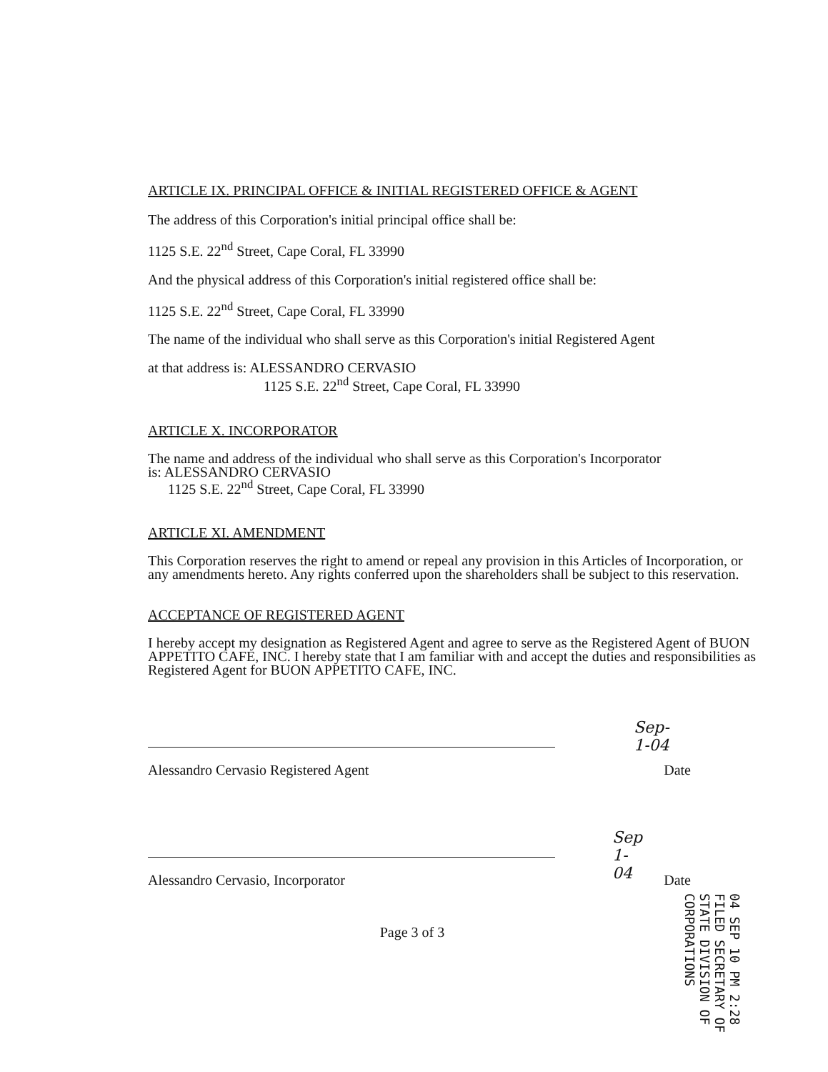ARTICLE IX. PRINCIPAL OFFICE & INITIAL REGISTERED OFFICE & AGENT
The address of this Corporation's initial principal office shall be:
1125 S.E. 22<sup>nd</sup> Street, Cape Coral, FL 33990
And the physical address of this Corporation's initial registered office shall be:
1125 S.E. 22<sup>nd</sup> Street, Cape Coral, FL 33990
The name of the individual who shall serve as this Corporation's initial Registered Agent
at that address is: ALESSANDRO CERVASIO
1125 S.E. 22<sup>nd</sup> Street, Cape Coral, FL 33990
ARTICLE X. INCORPORATOR
The name and address of the individual who shall serve as this Corporation's Incorporator
is: ALESSANDRO CERVASIO
1125 S.E. 22<sup>nd</sup> Street, Cape Coral, FL 33990
ARTICLE XI. AMENDMENT
This Corporation reserves the right to amend or repeal any provision in this Articles of Incorporation, or any amendments hereto. Any rights conferred upon the shareholders shall be subject to this reservation.
ACCEPTANCE OF REGISTERED AGENT
I hereby accept my designation as Registered Agent and agree to serve as the Registered Agent of BUON APPETITO CAFE, INC. I hereby state that I am familiar with and accept the duties and responsibilities as Registered Agent for BUON APPETITO CAFE, INC.
Sep-1-04
Alessandro Cervasio Registered Agent Date
Sep 1-04
Alessandro Cervasio, Incorporator Date
Page 3 of 3
04 SEP 10 PM 2:28
FILED SECRETARY OF STATE DIVISION OF CORPORATIONS